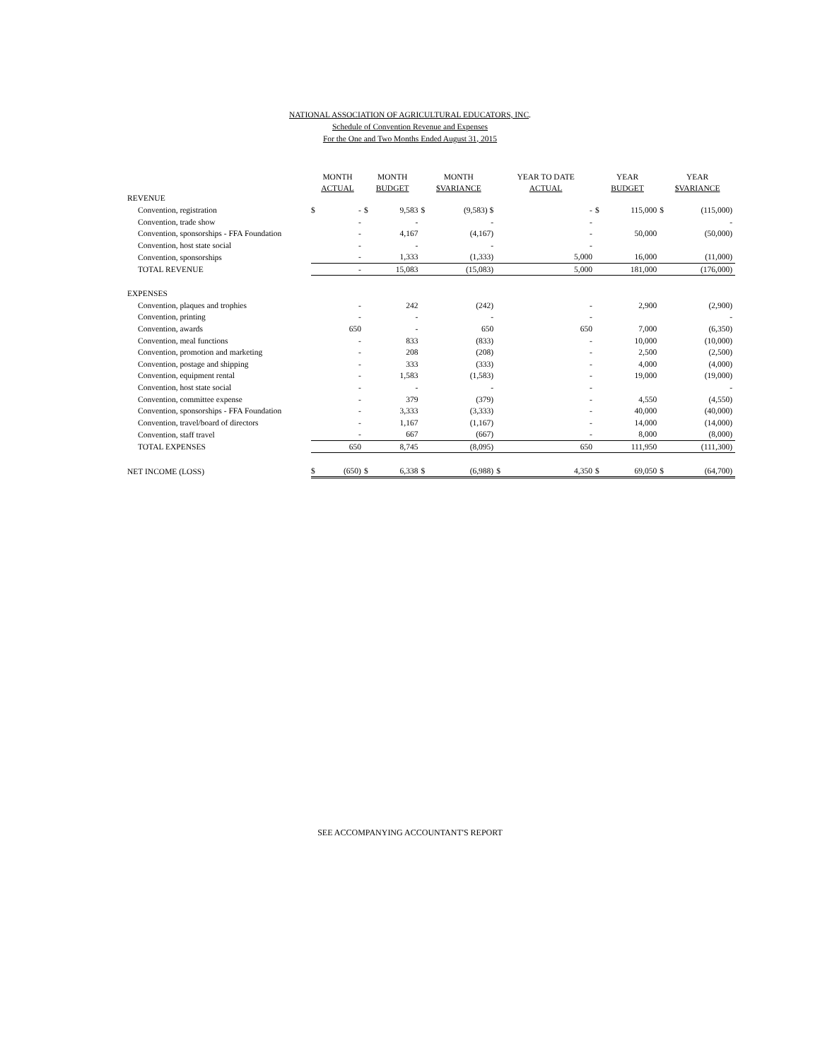NATIONAL ASSOCIATION OF AGRICULTURAL EDUCATORS, INC.
Schedule of Convention Revenue and Expenses
For the One and Two Months Ended August 31, 2015
| | MONTH | | MONTH | | MONTH | | YEAR TO DATE | | YEAR | | YEAR | |
| | ACTUAL | | BUDGET | | $VARIANCE | | ACTUAL | | BUDGET | | $VARIANCE | |
| REVENUE | | | | | | | | | | | | |
| Convention, registration | $ | - | $ | 9,583 | $ | (9,583) $ | | - | $ | 115,000 | $ | (115,000) |
| Convention, trade show | | - | | - | | - | | - | | | | - |
| Convention, sponsorships - FFA Foundation | | - | | 4,167 | | (4,167) | | - | | 50,000 | | (50,000) |
| Convention, host state social | | - | | - | | - | | - | | | | |
| Convention, sponsorships | | - | | 1,333 | | (1,333) | | 5,000 | | 16,000 | | (11,000) |
| TOTAL REVENUE | | - | | 15,083 | | (15,083) | | 5,000 | | 181,000 | | (176,000) |
| EXPENSES | | | | | | | | | | | | |
| Convention, plaques and trophies | | - | | 242 | | (242) | | - | | 2,900 | | (2,900) |
| Convention, printing | | - | | - | | - | | - | | | | - |
| Convention, awards | | 650 | | - | | 650 | | 650 | | 7,000 | | (6,350) |
| Convention, meal functions | | - | | 833 | | (833) | | - | | 10,000 | | (10,000) |
| Convention, promotion and marketing | | - | | 208 | | (208) | | - | | 2,500 | | (2,500) |
| Convention, postage and shipping | | - | | 333 | | (333) | | - | | 4,000 | | (4,000) |
| Convention, equipment rental | | - | | 1,583 | | (1,583) | | - | | 19,000 | | (19,000) |
| Convention, host state social | | - | | - | | - | | - | | | | - |
| Convention, committee expense | | - | | 379 | | (379) | | - | | 4,550 | | (4,550) |
| Convention, sponsorships - FFA Foundation | | - | | 3,333 | | (3,333) | | - | | 40,000 | | (40,000) |
| Convention, travel/board of directors | | - | | 1,167 | | (1,167) | | - | | 14,000 | | (14,000) |
| Convention, staff travel | | - | | 667 | | (667) | | - | | 8,000 | | (8,000) |
| TOTAL EXPENSES | | 650 | | 8,745 | | (8,095) | | 650 | | 111,950 | | (111,300) |
| NET INCOME (LOSS) | $ | (650) | $ | 6,338 | $ | (6,988) | $ | 4,350 | $ | 69,050 | $ | (64,700) |
SEE ACCOMPANYING ACCOUNTANT'S REPORT